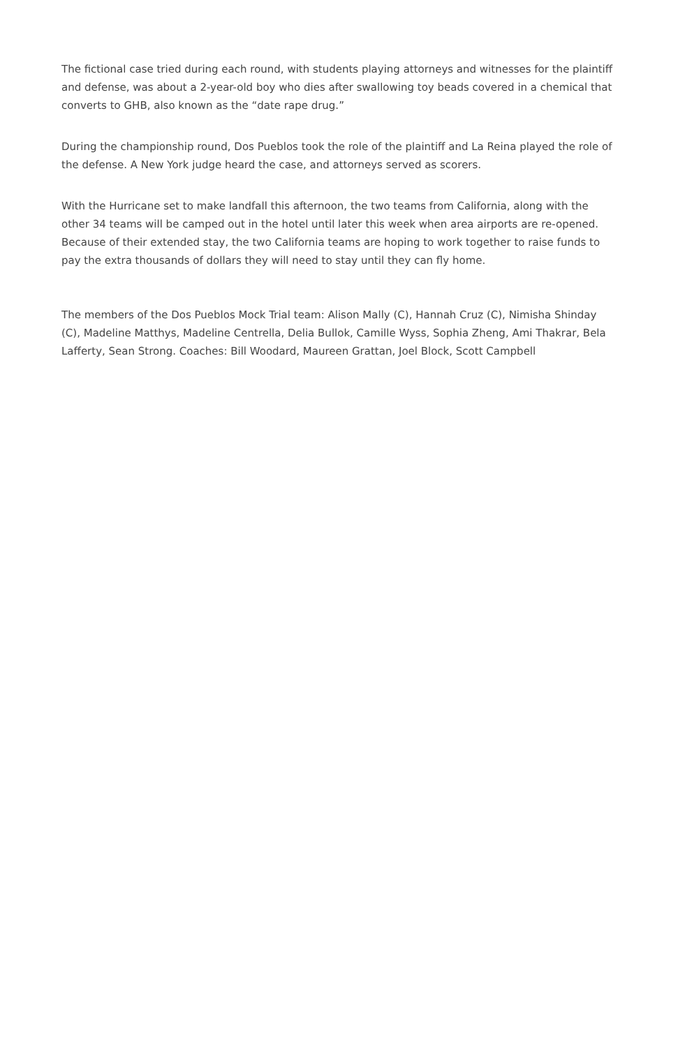The fictional case tried during each round, with students playing attorneys and witnesses for the plaintiff and defense, was about a 2-year-old boy who dies after swallowing toy beads covered in a chemical that converts to GHB, also known as the “date rape drug.”
During the championship round, Dos Pueblos took the role of the plaintiff and La Reina played the role of the defense. A New York judge heard the case, and attorneys served as scorers.
With the Hurricane set to make landfall this afternoon, the two teams from California, along with the other 34 teams will be camped out in the hotel until later this week when area airports are re-opened. Because of their extended stay, the two California teams are hoping to work together to raise funds to pay the extra thousands of dollars they will need to stay until they can fly home.
The members of the Dos Pueblos Mock Trial team: Alison Mally (C), Hannah Cruz (C), Nimisha Shinday (C), Madeline Matthys, Madeline Centrella, Delia Bullok, Camille Wyss, Sophia Zheng, Ami Thakrar, Bela Lafferty, Sean Strong. Coaches: Bill Woodard, Maureen Grattan, Joel Block, Scott Campbell